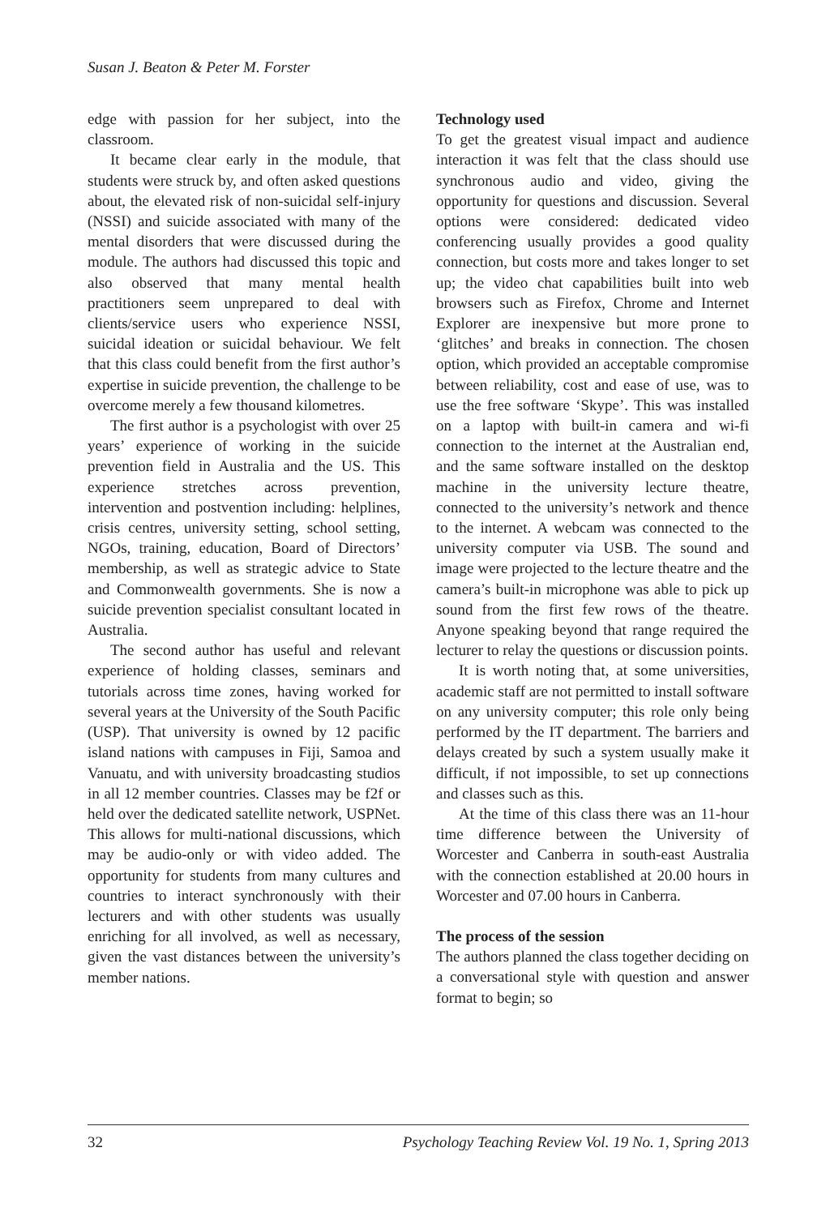Susan J. Beaton & Peter M. Forster
edge with passion for her subject, into the classroom.
It became clear early in the module, that students were struck by, and often asked questions about, the elevated risk of non-suicidal self-injury (NSSI) and suicide associated with many of the mental disorders that were discussed during the module. The authors had discussed this topic and also observed that many mental health practitioners seem unprepared to deal with clients/service users who experience NSSI, suicidal ideation or suicidal behaviour. We felt that this class could benefit from the first author’s expertise in suicide prevention, the challenge to be overcome merely a few thousand kilometres.
The first author is a psychologist with over 25 years’ experience of working in the suicide prevention field in Australia and the US. This experience stretches across prevention, intervention and postvention including: helplines, crisis centres, university setting, school setting, NGOs, training, education, Board of Directors’ membership, as well as strategic advice to State and Commonwealth governments. She is now a suicide prevention specialist consultant located in Australia.
The second author has useful and relevant experience of holding classes, seminars and tutorials across time zones, having worked for several years at the University of the South Pacific (USP). That university is owned by 12 pacific island nations with campuses in Fiji, Samoa and Vanuatu, and with university broadcasting studios in all 12 member countries. Classes may be f2f or held over the dedicated satellite network, USPNet. This allows for multi-national discussions, which may be audio-only or with video added. The opportunity for students from many cultures and countries to interact synchronously with their lecturers and with other students was usually enriching for all involved, as well as necessary, given the vast distances between the university’s member nations.
Technology used
To get the greatest visual impact and audience interaction it was felt that the class should use synchronous audio and video, giving the opportunity for questions and discussion. Several options were considered: dedicated video conferencing usually provides a good quality connection, but costs more and takes longer to set up; the video chat capabilities built into web browsers such as Firefox, Chrome and Internet Explorer are inexpensive but more prone to ‘glitches’ and breaks in connection. The chosen option, which provided an acceptable compromise between reliability, cost and ease of use, was to use the free software ‘Skype’. This was installed on a laptop with built-in camera and wi-fi connection to the internet at the Australian end, and the same software installed on the desktop machine in the university lecture theatre, connected to the university’s network and thence to the internet. A webcam was connected to the university computer via USB. The sound and image were projected to the lecture theatre and the camera’s built-in microphone was able to pick up sound from the first few rows of the theatre. Anyone speaking beyond that range required the lecturer to relay the questions or discussion points.
It is worth noting that, at some universities, academic staff are not permitted to install software on any university computer; this role only being performed by the IT department. The barriers and delays created by such a system usually make it difficult, if not impossible, to set up connections and classes such as this.
At the time of this class there was an 11-hour time difference between the University of Worcester and Canberra in south-east Australia with the connection established at 20.00 hours in Worcester and 07.00 hours in Canberra.
The process of the session
The authors planned the class together deciding on a conversational style with question and answer format to begin; so
32 Psychology Teaching Review Vol. 19 No. 1, Spring 2013